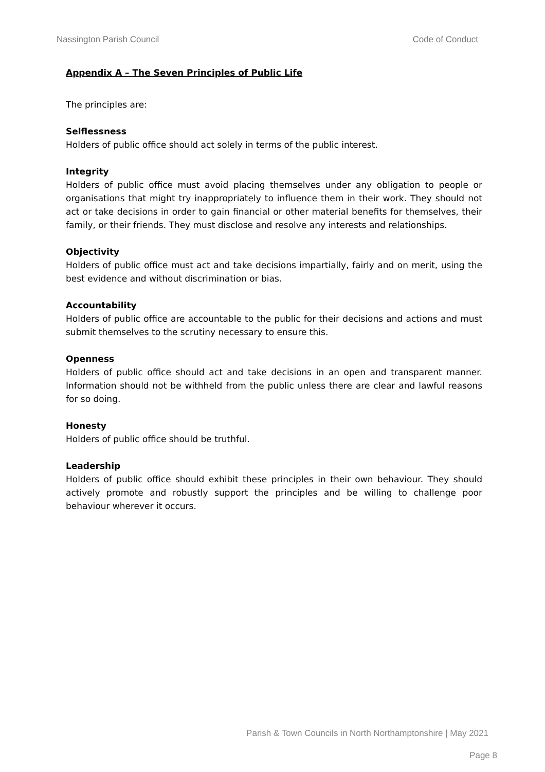Nassington Parish Council Code of Conduct
Appendix A – The Seven Principles of Public Life
The principles are:
Selflessness
Holders of public office should act solely in terms of the public interest.
Integrity
Holders of public office must avoid placing themselves under any obligation to people or organisations that might try inappropriately to influence them in their work. They should not act or take decisions in order to gain financial or other material benefits for themselves, their family, or their friends. They must disclose and resolve any interests and relationships.
Objectivity
Holders of public office must act and take decisions impartially, fairly and on merit, using the best evidence and without discrimination or bias.
Accountability
Holders of public office are accountable to the public for their decisions and actions and must submit themselves to the scrutiny necessary to ensure this.
Openness
Holders of public office should act and take decisions in an open and transparent manner. Information should not be withheld from the public unless there are clear and lawful reasons for so doing.
Honesty
Holders of public office should be truthful.
Leadership
Holders of public office should exhibit these principles in their own behaviour. They should actively promote and robustly support the principles and be willing to challenge poor behaviour wherever it occurs.
Parish & Town Councils in North Northamptonshire | May 2021
Page 8